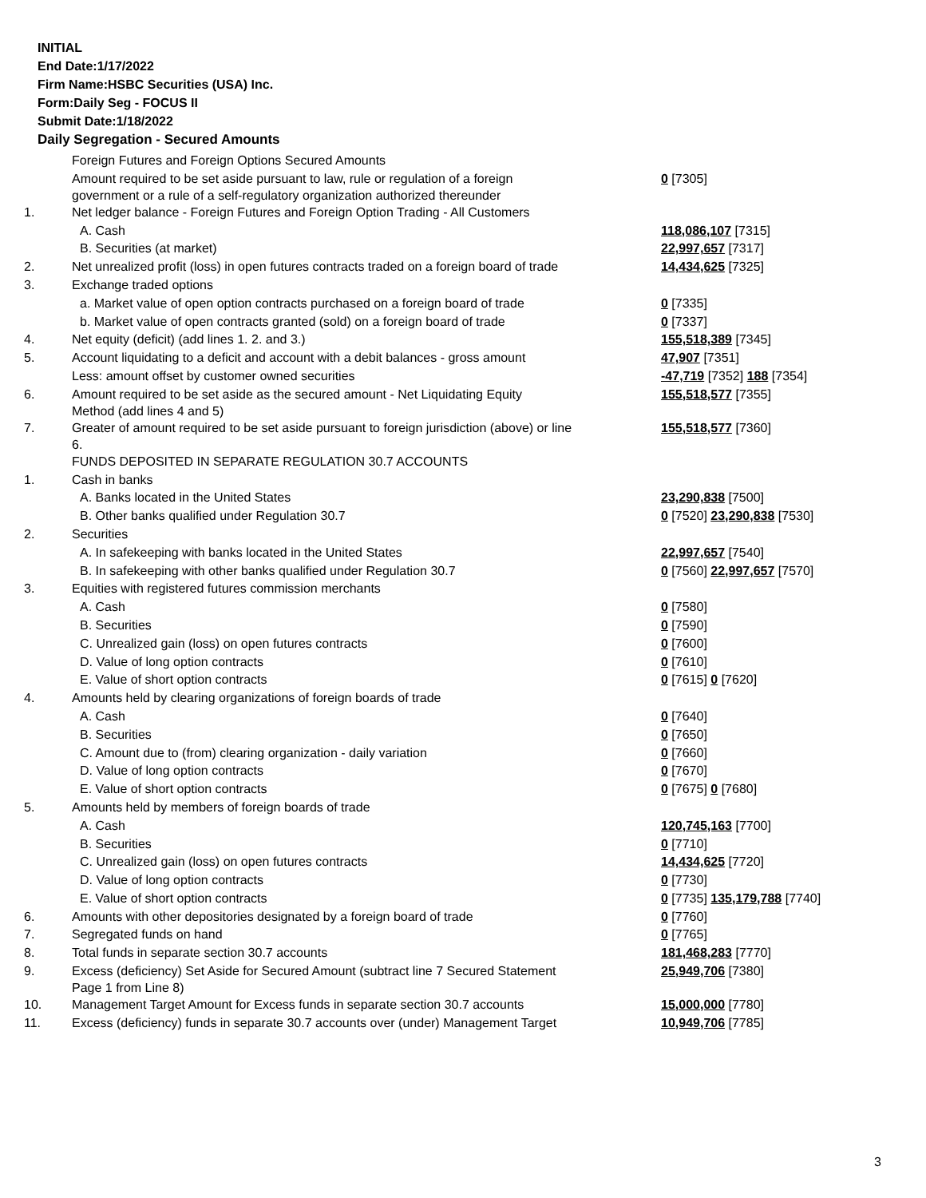INITIAL
End Date:1/17/2022
Firm Name:HSBC Securities (USA) Inc.
Form:Daily Seg - FOCUS II
Submit Date:1/18/2022
Daily Segregation - Secured Amounts
| | Foreign Futures and Foreign Options Secured Amounts | |
| | Amount required to be set aside pursuant to law, rule or regulation of a foreign government or a rule of a self-regulatory organization authorized thereunder | 0 [7305] |
| 1. | Net ledger balance - Foreign Futures and Foreign Option Trading - All Customers | |
| | A. Cash | 118,086,107 [7315] |
| | B. Securities (at market) | 22,997,657 [7317] |
| 2. | Net unrealized profit (loss) in open futures contracts traded on a foreign board of trade | 14,434,625 [7325] |
| 3. | Exchange traded options | |
| | a. Market value of open option contracts purchased on a foreign board of trade | 0 [7335] |
| | b. Market value of open contracts granted (sold) on a foreign board of trade | 0 [7337] |
| 4. | Net equity (deficit) (add lines 1. 2. and 3.) | 155,518,389 [7345] |
| 5. | Account liquidating to a deficit and account with a debit balances - gross amount | 47,907 [7351] |
| | Less: amount offset by customer owned securities | -47,719 [7352] 188 [7354] |
| 6. | Amount required to be set aside as the secured amount - Net Liquidating Equity Method (add lines 4 and 5) | 155,518,577 [7355] |
| 7. | Greater of amount required to be set aside pursuant to foreign jurisdiction (above) or line 6. | 155,518,577 [7360] |
| | FUNDS DEPOSITED IN SEPARATE REGULATION 30.7 ACCOUNTS | |
| 1. | Cash in banks | |
| | A. Banks located in the United States | 23,290,838 [7500] |
| | B. Other banks qualified under Regulation 30.7 | 0 [7520] 23,290,838 [7530] |
| 2. | Securities | |
| | A. In safekeeping with banks located in the United States | 22,997,657 [7540] |
| | B. In safekeeping with other banks qualified under Regulation 30.7 | 0 [7560] 22,997,657 [7570] |
| 3. | Equities with registered futures commission merchants | |
| | A. Cash | 0 [7580] |
| | B. Securities | 0 [7590] |
| | C. Unrealized gain (loss) on open futures contracts | 0 [7600] |
| | D. Value of long option contracts | 0 [7610] |
| | E. Value of short option contracts | 0 [7615] 0 [7620] |
| 4. | Amounts held by clearing organizations of foreign boards of trade | |
| | A. Cash | 0 [7640] |
| | B. Securities | 0 [7650] |
| | C. Amount due to (from) clearing organization - daily variation | 0 [7660] |
| | D. Value of long option contracts | 0 [7670] |
| | E. Value of short option contracts | 0 [7675] 0 [7680] |
| 5. | Amounts held by members of foreign boards of trade | |
| | A. Cash | 120,745,163 [7700] |
| | B. Securities | 0 [7710] |
| | C. Unrealized gain (loss) on open futures contracts | 14,434,625 [7720] |
| | D. Value of long option contracts | 0 [7730] |
| | E. Value of short option contracts | 0 [7735] 135,179,788 [7740] |
| 6. | Amounts with other depositories designated by a foreign board of trade | 0 [7760] |
| 7. | Segregated funds on hand | 0 [7765] |
| 8. | Total funds in separate section 30.7 accounts | 181,468,283 [7770] |
| 9. | Excess (deficiency) Set Aside for Secured Amount (subtract line 7 Secured Statement Page 1 from Line 8) | 25,949,706 [7380] |
| 10. | Management Target Amount for Excess funds in separate section 30.7 accounts | 15,000,000 [7780] |
| 11. | Excess (deficiency) funds in separate 30.7 accounts over (under) Management Target | 10,949,706 [7785] |
3